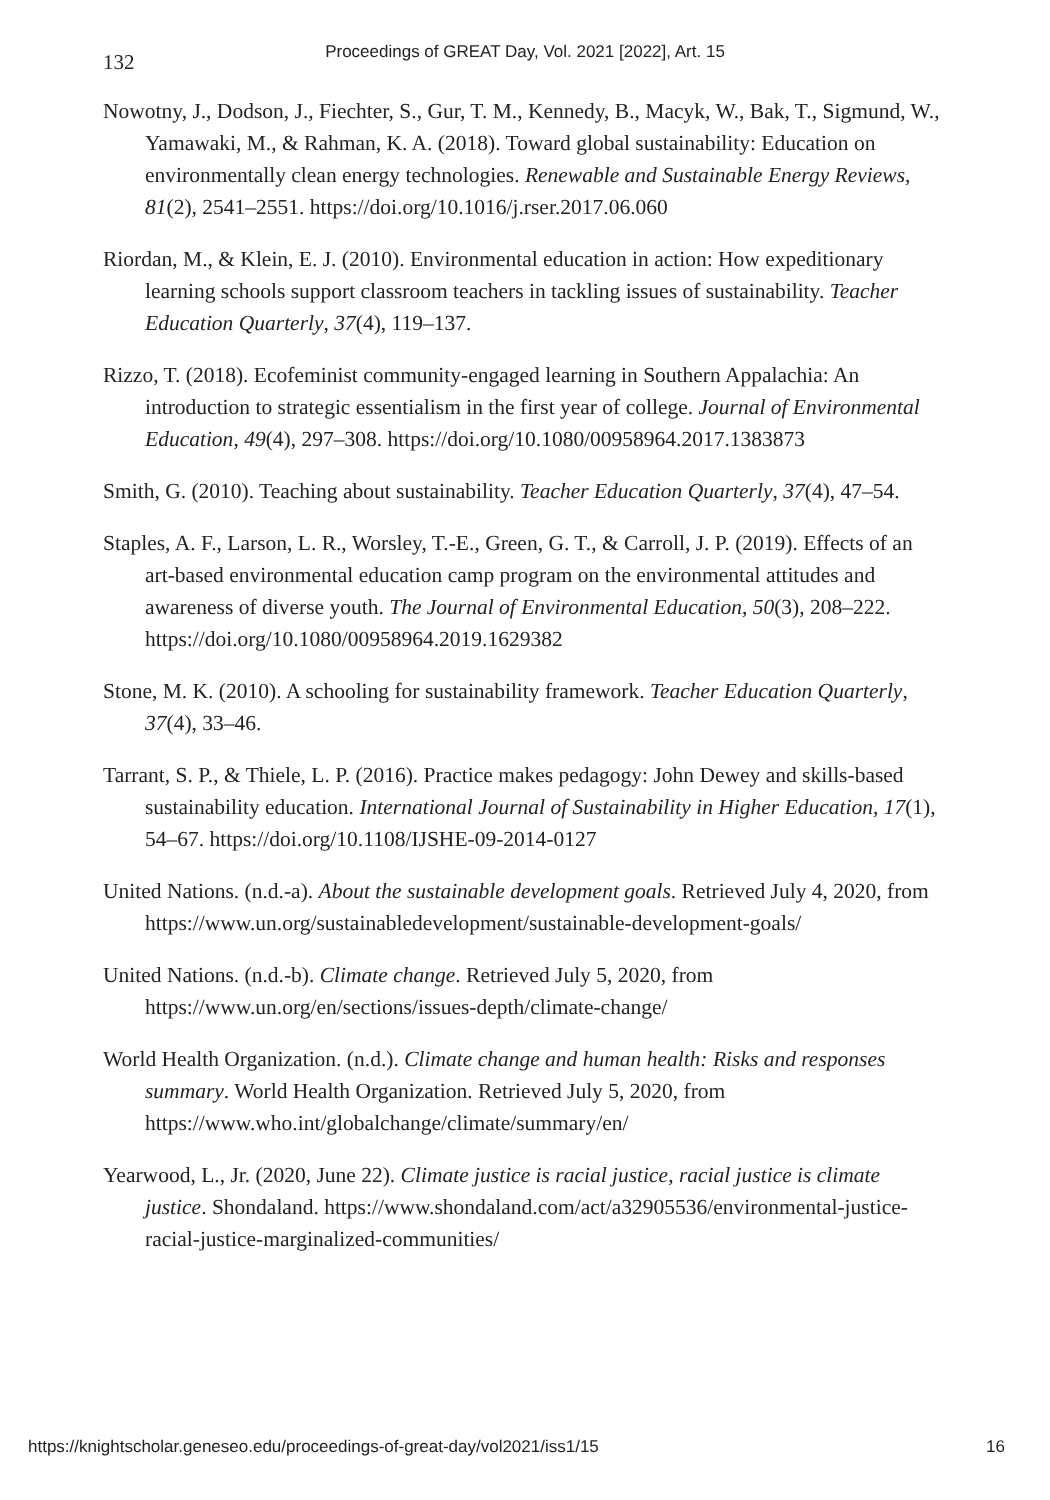132
Proceedings of GREAT Day, Vol. 2021 [2022], Art. 15
Nowotny, J., Dodson, J., Fiechter, S., Gur, T. M., Kennedy, B., Macyk, W., Bak, T., Sigmund, W., Yamawaki, M., & Rahman, K. A. (2018). Toward global sustainability: Education on environmentally clean energy technologies. Renewable and Sustainable Energy Reviews, 81(2), 2541–2551. https://doi.org/10.1016/j.rser.2017.06.060
Riordan, M., & Klein, E. J. (2010). Environmental education in action: How expeditionary learning schools support classroom teachers in tackling issues of sustainability. Teacher Education Quarterly, 37(4), 119–137.
Rizzo, T. (2018). Ecofeminist community-engaged learning in Southern Appalachia: An introduction to strategic essentialism in the first year of college. Journal of Environmental Education, 49(4), 297–308. https://doi.org/10.1080/00958964.2017.1383873
Smith, G. (2010). Teaching about sustainability. Teacher Education Quarterly, 37(4), 47–54.
Staples, A. F., Larson, L. R., Worsley, T.-E., Green, G. T., & Carroll, J. P. (2019). Effects of an art-based environmental education camp program on the environmental attitudes and awareness of diverse youth. The Journal of Environmental Education, 50(3), 208–222. https://doi.org/10.1080/00958964.2019.1629382
Stone, M. K. (2010). A schooling for sustainability framework. Teacher Education Quarterly, 37(4), 33–46.
Tarrant, S. P., & Thiele, L. P. (2016). Practice makes pedagogy: John Dewey and skills-based sustainability education. International Journal of Sustainability in Higher Education, 17(1), 54–67. https://doi.org/10.1108/IJSHE-09-2014-0127
United Nations. (n.d.-a). About the sustainable development goals. Retrieved July 4, 2020, from https://www.un.org/sustainabledevelopment/sustainable-development-goals/
United Nations. (n.d.-b). Climate change. Retrieved July 5, 2020, from https://www.un.org/en/sections/issues-depth/climate-change/
World Health Organization. (n.d.). Climate change and human health: Risks and responses summary. World Health Organization. Retrieved July 5, 2020, from https://www.who.int/globalchange/climate/summary/en/
Yearwood, L., Jr. (2020, June 22). Climate justice is racial justice, racial justice is climate justice. Shondaland. https://www.shondaland.com/act/a32905536/environmental-justice-racial-justice-marginalized-communities/
https://knightscholar.geneseo.edu/proceedings-of-great-day/vol2021/iss1/15 16